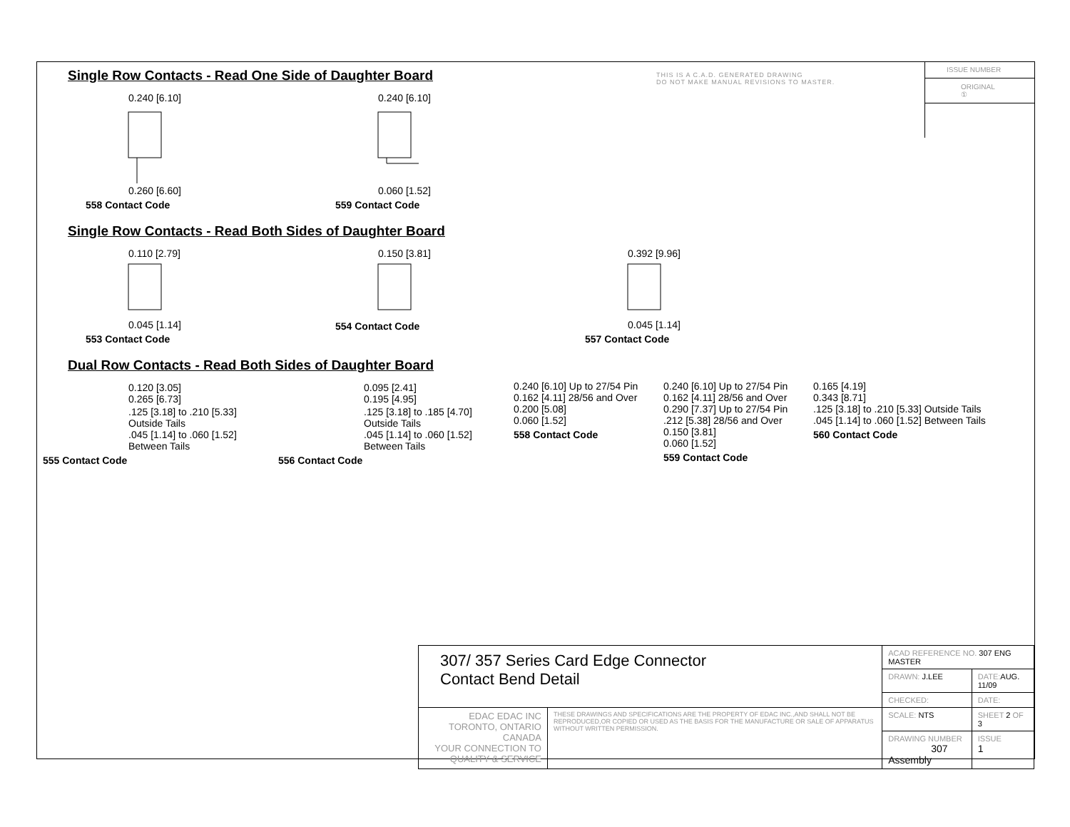THIS IS A C.A.D. GENERATED DRAWING
DO NOT MAKE MANUAL REVISIONS TO MASTER.
ISSUE NUMBER
ORIGINAL ①
Single Row Contacts - Read One Side of Daughter Board
0.240 [6.10]
0.260 [6.60]
558 Contact Code
0.240 [6.10]
0.060 [1.52]
559 Contact Code
Single Row Contacts - Read Both Sides of Daughter Board
0.110 [2.79]
0.045 [1.14]
553 Contact Code
0.150 [3.81]
554 Contact Code
0.392 [9.96]
0.045 [1.14]
557 Contact Code
Dual Row Contacts - Read Both Sides of Daughter Board
0.120 [3.05]
0.265 [6.73]
.125 [3.18] to .210 [5.33] Outside Tails
.045 [1.14] to .060 [1.52] Between Tails
555 Contact Code
0.095 [2.41]
0.195 [4.95]
.125 [3.18] to .185 [4.70] Outside Tails
.045 [1.14] to .060 [1.52] Between Tails
556 Contact Code
0.240 [6.10] Up to 27/54 Pin
0.162 [4.11] 28/56 and Over
0.200 [5.08]
0.060 [1.52]
558 Contact Code
0.240 [6.10] Up to 27/54 Pin
0.162 [4.11] 28/56 and Over
0.290 [7.37] Up to 27/54 Pin
.212 [5.38] 28/56 and Over
0.150 [3.81]
0.060 [1.52]
559 Contact Code
0.165 [4.19]
0.343 [8.71]
.125 [3.18] to .210 [5.33] Outside Tails
.045 [1.14] to .060 [1.52] Between Tails
560 Contact Code
| 307/ 357 Series Card Edge Connector Contact Bend Detail | | ACAD REFERENCE NO. 307 ENG MASTER | | |
| | | DRAWN: J.LEE | DATE: AUG. 11/09 | |
| | | CHECKED: | DATE: | |
| EDAC EDAC INC TORONTO, ONTARIO CANADA YOUR CONNECTION TO QUALITY & SERVICE | THESE DRAWINGS AND SPECIFICATIONS ARE THE PROPERTY OF EDAC INC.,AND SHALL NOT BE REPRODUCED,OR COPIED OR USED AS THE BASIS FOR THE MANUFACTURE OR SALE OF APPARATUS WITHOUT WRITTEN PERMISSION. | SCALE: NTS | SHEET 2 OF 3 | |
| | | DRAWING NUMBER 307 Assembly | | ISSUE 1 |